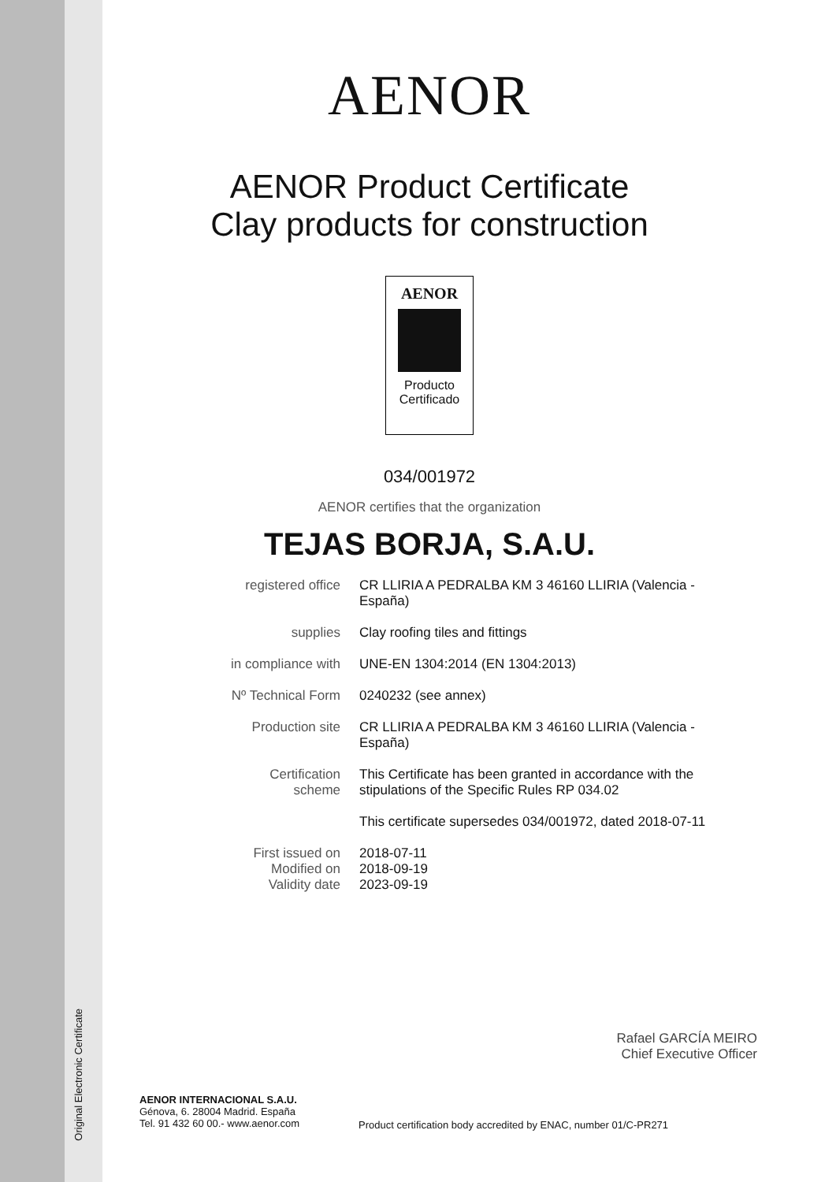Original Electronic Certificate
AENOR
AENOR Product Certificate
Clay products for construction
AENOR
Producto
Certificado
034/001972
AENOR certifies that the organization
TEJAS BORJA, S.A.U.
| registered office | CR LLIRIA A PEDRALBA KM 3 46160 LLIRIA (Valencia - España) |
| supplies | Clay roofing tiles and fittings |
| in compliance with | UNE-EN 1304:2014 (EN 1304:2013) |
| Nº Technical Form | 0240232 (see annex) |
| Production site | CR LLIRIA A PEDRALBA KM 3 46160 LLIRIA (Valencia - España) |
| Certification scheme | This Certificate has been granted in accordance with the stipulations of the Specific Rules RP 034.02 |
| | This certificate supersedes 034/001972, dated 2018-07-11 |
| First issued on Modified on Validity date | 2018-07-11 2018-09-19 2023-09-19 |
Rafael GARCÍA MEIRO
Chief Executive Officer
AENOR INTERNACIONAL S.A.U.
Génova, 6. 28004 Madrid. España
Tel. 91 432 60 00.- www.aenor.com
Product certification body accredited by ENAC, number 01/C-PR271